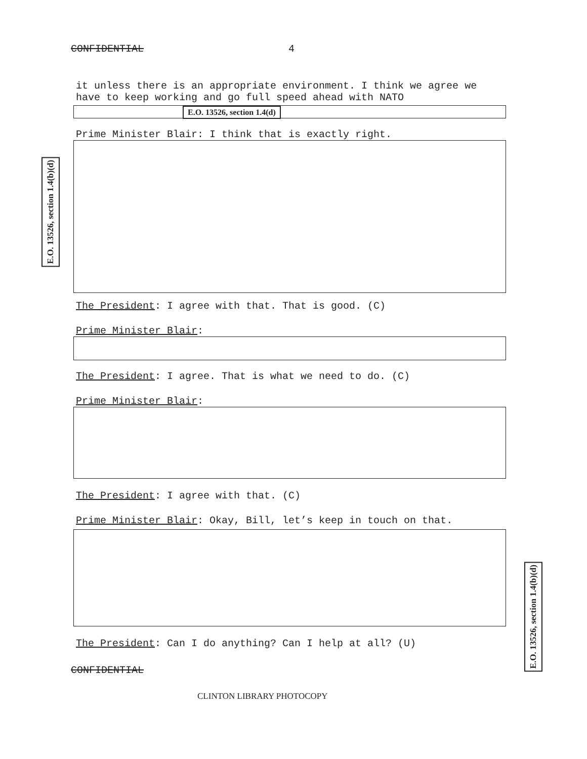CONFIDENTIAL 4
it unless there is an appropriate environment. I think we agree we have to keep working and go full speed ahead with NATO
E.O. 13526, section 1.4(d)
Prime Minister Blair: I think that is exactly right.
The President: I agree with that. That is good. (C)
Prime Minister Blair:
The President: I agree. That is what we need to do. (C)
Prime Minister Blair:
The President: I agree with that. (C)
Prime Minister Blair: Okay, Bill, let’s keep in touch on that.
The President: Can I do anything? Can I help at all? (U)
CONFIDENTIAL
CLINTON LIBRARY PHOTOCOPY
E.O. 13526, section 1.4(b)(d)
E.O. 13526, section 1.4(b)(d)